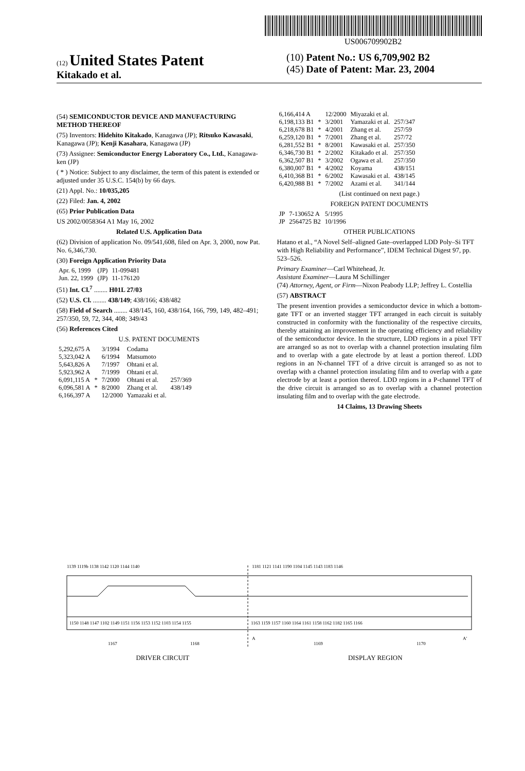US006709902B2
(12) United States Patent
Kitakado et al.
(10) Patent No.: US 6,709,902 B2
(45) Date of Patent: Mar. 23, 2004
(54) SEMICONDUCTOR DEVICE AND MANUFACTURING METHOD THEREOF
(75) Inventors: Hidehito Kitakado, Kanagawa (JP); Ritsuko Kawasaki, Kanagawa (JP); Kenji Kasahara, Kanagawa (JP)
(73) Assignee: Semiconductor Energy Laboratory Co., Ltd., Kanagawa-ken (JP)
( * ) Notice: Subject to any disclaimer, the term of this patent is extended or adjusted under 35 U.S.C. 154(b) by 66 days.
(21) Appl. No.: 10/035,205
(22) Filed: Jan. 4, 2002
(65) Prior Publication Data
US 2002/0058364 A1 May 16, 2002
Related U.S. Application Data
(62) Division of application No. 09/541,608, filed on Apr. 3, 2000, now Pat. No. 6,346,730.
(30) Foreign Application Priority Data
| Apr. 6, 1999 | (JP) | 11-099481 |
| Jun. 22, 1999 | (JP) | 11-176120 |
(51) Int. Cl.<sup>7</sup> ........ H01L 27/03
(52) U.S. Cl. ........ 438/149; 438/166; 438/482
(58) Field of Search ........ 438/145, 160, 438/164, 166, 799, 149, 482–491; 257/350, 59, 72, 344, 408; 349/43
(56) References Cited
U.S. PATENT DOCUMENTS
| 5,292,675 A | | 3/1994 | Codama | |
| 5,323,042 A | | 6/1994 | Matsumoto | |
| 5,643,826 A | | 7/1997 | Ohtani et al. | |
| 5,923,962 A | | 7/1999 | Ohtani et al. | |
| 6,091,115 A | * | 7/2000 | Ohtani et al. | 257/369 |
| 6,096,581 A | * | 8/2000 | Zhang et al. | 438/149 |
| 6,166,397 A | | 12/2000 | Yamazaki et al. | |
| 6,166,414 A | | 12/2000 | Miyazaki et al. | |
| 6,198,133 B1 | * | 3/2001 | Yamazaki et al. | 257/347 |
| 6,218,678 B1 | * | 4/2001 | Zhang et al. | 257/59 |
| 6,259,120 B1 | * | 7/2001 | Zhang et al. | 257/72 |
| 6,281,552 B1 | * | 8/2001 | Kawasaki et al. | 257/350 |
| 6,346,730 B1 | * | 2/2002 | Kitakado et al. | 257/350 |
| 6,362,507 B1 | * | 3/2002 | Ogawa et al. | 257/350 |
| 6,380,007 B1 | * | 4/2002 | Koyama | 438/151 |
| 6,410,368 B1 | * | 6/2002 | Kawasaki et al. | 438/145 |
| 6,420,988 B1 | * | 7/2002 | Azami et al. | 341/144 |
(List continued on next page.)
FOREIGN PATENT DOCUMENTS
| JP | 7-130652 A | 5/1995 |
| JP | 2564725 B2 | 10/1996 |
OTHER PUBLICATIONS
Hatano et al., “A Novel Self–aligned Gate–overlapped LDD Poly–Si TFT with High Reliability and Performance”, IDEM Technical Digest 97, pp. 523–526.
Primary Examiner—Carl Whitehead, Jr.
Assistant Examiner—Laura M Schillinger
(74) Attorney, Agent, or Firm—Nixon Peabody LLP; Jeffrey L. Costellia
(57) ABSTRACT
The present invention provides a semiconductor device in which a bottom-gate TFT or an inverted stagger TFT arranged in each circuit is suitably constructed in conformity with the functionality of the respective circuits, thereby attaining an improvement in the operating efficiency and reliability of the semiconductor device. In the structure, LDD regions in a pixel TFT are arranged so as not to overlap with a channel protection insulating film and to overlap with a gate electrode by at least a portion thereof. LDD regions in an N-channel TFT of a drive circuit is arranged so as not to overlap with a channel protection insulating film and to overlap with a gate electrode by at least a portion thereof. LDD regions in a P-channel TFT of the drive circuit is arranged so as to overlap with a channel protection insulating film and to overlap with the gate electrode.
14 Claims, 13 Drawing Sheets
1139 1119b 1138 1142 1120 1144 1140
1181 1121 1141 1190 1104 1145 1143 1183 1146
1150 1148 1147 1102 1149 1151 1156 1153 1152 1103 1154 1155
1163 1159 1157 1160 1164 1161 1158 1162 1182 1165 1166
1167
1168
A
1169
1170
A'
DRIVER CIRCUIT DISPLAY REGION